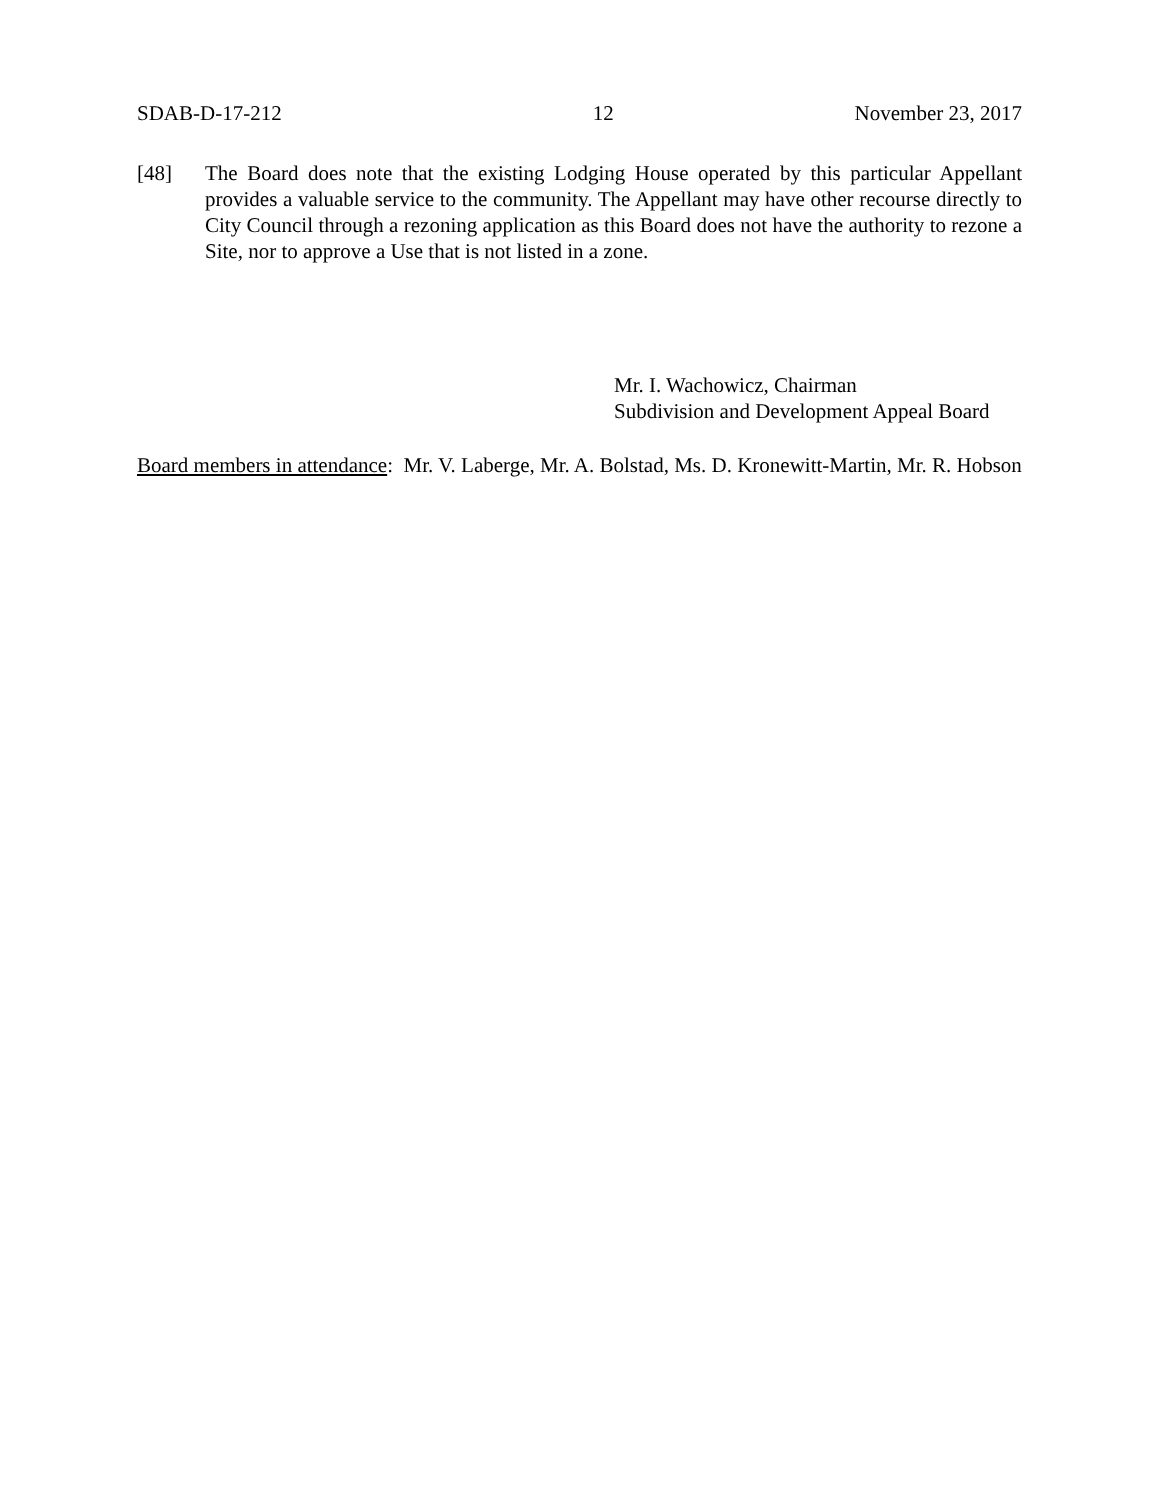SDAB-D-17-212 12 November 23, 2017
[48] The Board does note that the existing Lodging House operated by this particular Appellant provides a valuable service to the community. The Appellant may have other recourse directly to City Council through a rezoning application as this Board does not have the authority to rezone a Site, nor to approve a Use that is not listed in a zone.
Mr. I. Wachowicz, Chairman
Subdivision and Development Appeal Board
Board members in attendance: Mr. V. Laberge, Mr. A. Bolstad, Ms. D. Kronewitt-Martin, Mr. R. Hobson